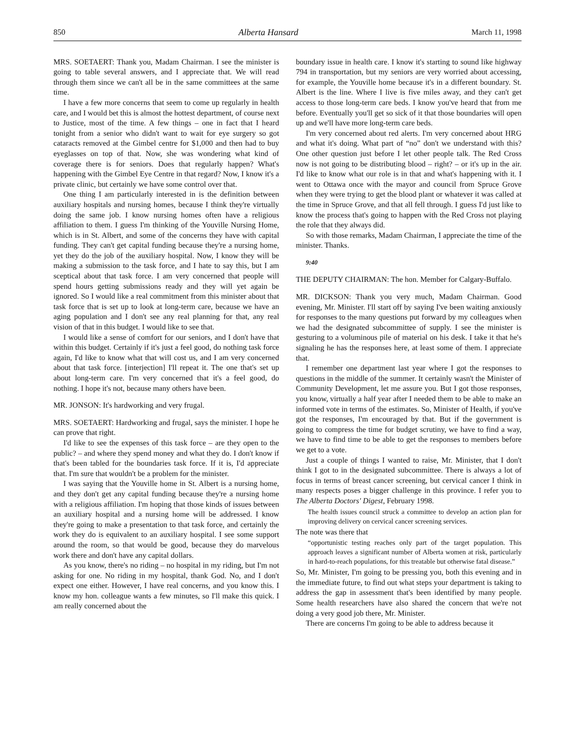850 Alberta Hansard March 11, 1998
MRS. SOETAERT: Thank you, Madam Chairman. I see the minister is going to table several answers, and I appreciate that. We will read through them since we can't all be in the same committees at the same time.
I have a few more concerns that seem to come up regularly in health care, and I would bet this is almost the hottest department, of course next to Justice, most of the time. A few things – one in fact that I heard tonight from a senior who didn't want to wait for eye surgery so got cataracts removed at the Gimbel centre for $1,000 and then had to buy eyeglasses on top of that. Now, she was wondering what kind of coverage there is for seniors. Does that regularly happen? What's happening with the Gimbel Eye Centre in that regard? Now, I know it's a private clinic, but certainly we have some control over that.
One thing I am particularly interested in is the definition between auxiliary hospitals and nursing homes, because I think they're virtually doing the same job. I know nursing homes often have a religious affiliation to them. I guess I'm thinking of the Youville Nursing Home, which is in St. Albert, and some of the concerns they have with capital funding. They can't get capital funding because they're a nursing home, yet they do the job of the auxiliary hospital. Now, I know they will be making a submission to the task force, and I hate to say this, but I am sceptical about that task force. I am very concerned that people will spend hours getting submissions ready and they will yet again be ignored. So I would like a real commitment from this minister about that task force that is set up to look at long-term care, because we have an aging population and I don't see any real planning for that, any real vision of that in this budget. I would like to see that.
I would like a sense of comfort for our seniors, and I don't have that within this budget. Certainly if it's just a feel good, do nothing task force again, I'd like to know what that will cost us, and I am very concerned about that task force. [interjection] I'll repeat it. The one that's set up about long-term care. I'm very concerned that it's a feel good, do nothing. I hope it's not, because many others have been.
MR. JONSON: It's hardworking and very frugal.
MRS. SOETAERT: Hardworking and frugal, says the minister. I hope he can prove that right.
I'd like to see the expenses of this task force – are they open to the public? – and where they spend money and what they do. I don't know if that's been tabled for the boundaries task force. If it is, I'd appreciate that. I'm sure that wouldn't be a problem for the minister.
I was saying that the Youville home in St. Albert is a nursing home, and they don't get any capital funding because they're a nursing home with a religious affiliation. I'm hoping that those kinds of issues between an auxiliary hospital and a nursing home will be addressed. I know they're going to make a presentation to that task force, and certainly the work they do is equivalent to an auxiliary hospital. I see some support around the room, so that would be good, because they do marvelous work there and don't have any capital dollars.
As you know, there's no riding – no hospital in my riding, but I'm not asking for one. No riding in my hospital, thank God. No, and I don't expect one either. However, I have real concerns, and you know this. I know my hon. colleague wants a few minutes, so I'll make this quick. I am really concerned about the
boundary issue in health care. I know it's starting to sound like highway 794 in transportation, but my seniors are very worried about accessing, for example, the Youville home because it's in a different boundary. St. Albert is the line. Where I live is five miles away, and they can't get access to those long-term care beds. I know you've heard that from me before. Eventually you'll get so sick of it that those boundaries will open up and we'll have more long-term care beds.
I'm very concerned about red alerts. I'm very concerned about HRG and what it's doing. What part of “no” don't we understand with this? One other question just before I let other people talk. The Red Cross now is not going to be distributing blood – right? – or it's up in the air. I'd like to know what our role is in that and what's happening with it. I went to Ottawa once with the mayor and council from Spruce Grove when they were trying to get the blood plant or whatever it was called at the time in Spruce Grove, and that all fell through. I guess I'd just like to know the process that's going to happen with the Red Cross not playing the role that they always did.
So with those remarks, Madam Chairman, I appreciate the time of the minister. Thanks.
9:40
THE DEPUTY CHAIRMAN: The hon. Member for Calgary-Buffalo.
MR. DICKSON: Thank you very much, Madam Chairman. Good evening, Mr. Minister. I'll start off by saying I've been waiting anxiously for responses to the many questions put forward by my colleagues when we had the designated subcommittee of supply. I see the minister is gesturing to a voluminous pile of material on his desk. I take it that he's signaling he has the responses here, at least some of them. I appreciate that.
I remember one department last year where I got the responses to questions in the middle of the summer. It certainly wasn't the Minister of Community Development, let me assure you. But I got those responses, you know, virtually a half year after I needed them to be able to make an informed vote in terms of the estimates. So, Minister of Health, if you've got the responses, I'm encouraged by that. But if the government is going to compress the time for budget scrutiny, we have to find a way, we have to find time to be able to get the responses to members before we get to a vote.
Just a couple of things I wanted to raise, Mr. Minister, that I don't think I got to in the designated subcommittee. There is always a lot of focus in terms of breast cancer screening, but cervical cancer I think in many respects poses a bigger challenge in this province. I refer you to The Alberta Doctors' Digest, February 1998.
The health issues council struck a committee to develop an action plan for improving delivery on cervical cancer screening services.
The note was there that
“opportunistic testing reaches only part of the target population. This approach leaves a significant number of Alberta women at risk, particularly in hard-to-reach populations, for this treatable but otherwise fatal disease.”
So, Mr. Minister, I'm going to be pressing you, both this evening and in the immediate future, to find out what steps your department is taking to address the gap in assessment that's been identified by many people. Some health researchers have also shared the concern that we're not doing a very good job there, Mr. Minister.
There are concerns I'm going to be able to address because it